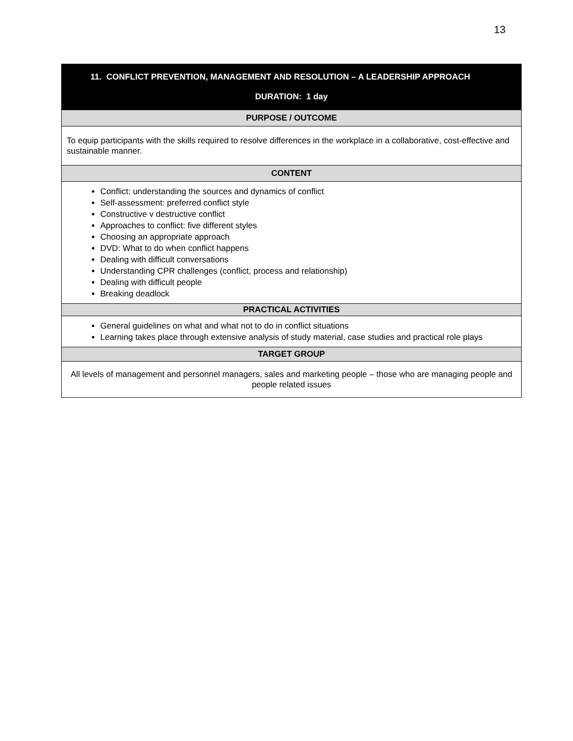13
| 11. CONFLICT PREVENTION, MANAGEMENT AND RESOLUTION – A LEADERSHIP APPROACH DURATION: 1 day |
| --- |
| PURPOSE / OUTCOME |
| To equip participants with the skills required to resolve differences in the workplace in a collaborative, cost-effective and sustainable manner. |
| CONTENT |
| Conflict: understanding the sources and dynamics of conflict Self-assessment: preferred conflict style Constructive v destructive conflict Approaches to conflict: five different styles Choosing an appropriate approach DVD: What to do when conflict happens Dealing with difficult conversations Understanding CPR challenges (conflict, process and relationship) Dealing with difficult people Breaking deadlock |
| PRACTICAL ACTIVITIES |
| General guidelines on what and what not to do in conflict situations Learning takes place through extensive analysis of study material, case studies and practical role plays |
| TARGET GROUP |
| All levels of management and personnel managers, sales and marketing people – those who are managing people and people related issues |